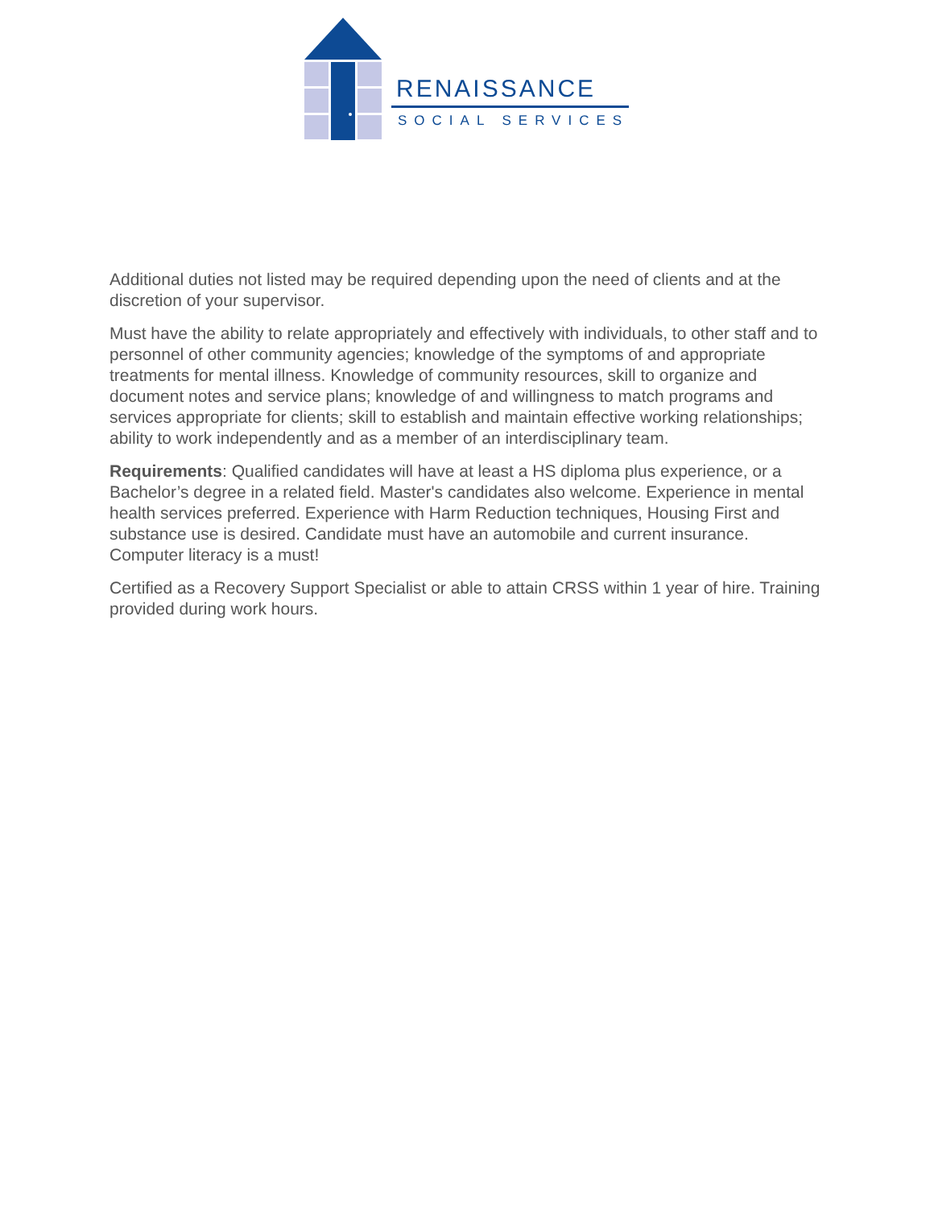RENAISSANCE
SOCIAL SERVICES
Additional duties not listed may be required depending upon the need of clients and at the discretion of your supervisor.
Must have the ability to relate appropriately and effectively with individuals, to other staff and to personnel of other community agencies; knowledge of the symptoms of and appropriate treatments for mental illness. Knowledge of community resources, skill to organize and document notes and service plans; knowledge of and willingness to match programs and services appropriate for clients; skill to establish and maintain effective working relationships; ability to work independently and as a member of an interdisciplinary team.
Requirements: Qualified candidates will have at least a HS diploma plus experience, or a Bachelor’s degree in a related field. Master's candidates also welcome. Experience in mental health services preferred. Experience with Harm Reduction techniques, Housing First and substance use is desired. Candidate must have an automobile and current insurance. Computer literacy is a must!
Certified as a Recovery Support Specialist or able to attain CRSS within 1 year of hire. Training provided during work hours.